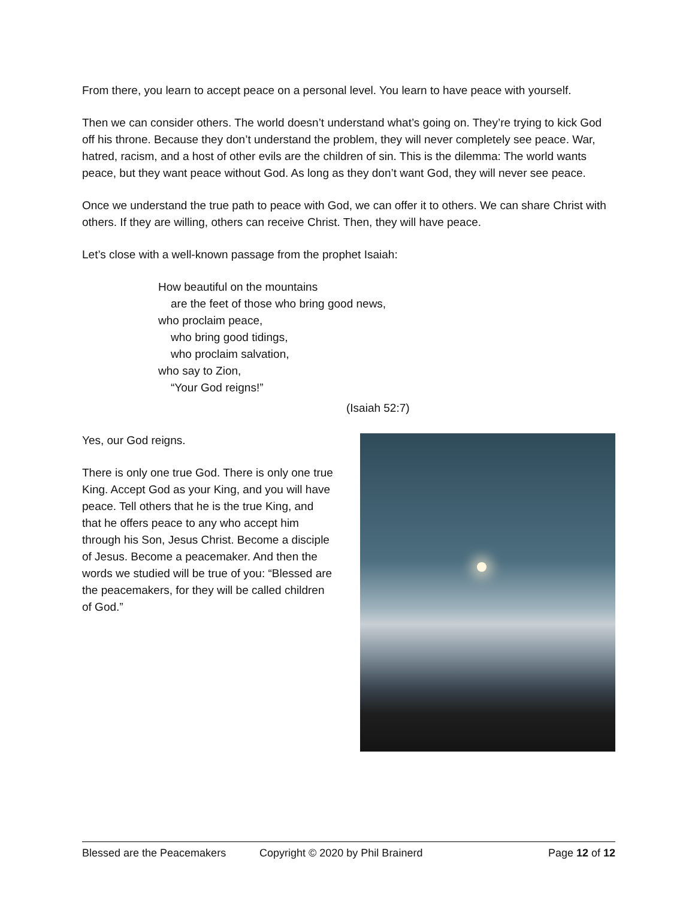From there, you learn to accept peace on a personal level. You learn to have peace with yourself.
Then we can consider others. The world doesn’t understand what’s going on. They’re trying to kick God off his throne. Because they don’t understand the problem, they will never completely see peace. War, hatred, racism, and a host of other evils are the children of sin. This is the dilemma: The world wants peace, but they want peace without God. As long as they don’t want God, they will never see peace.
Once we understand the true path to peace with God, we can offer it to others. We can share Christ with others. If they are willing, others can receive Christ. Then, they will have peace.
Let’s close with a well-known passage from the prophet Isaiah:
How beautiful on the mountains
are the feet of those who bring good news,
who proclaim peace,
who bring good tidings,
who proclaim salvation,
who say to Zion,
“Your God reigns!”
(Isaiah 52:7)
Yes, our God reigns.
There is only one true God. There is only one true King. Accept God as your King, and you will have peace. Tell others that he is the true King, and that he offers peace to any who accept him through his Son, Jesus Christ. Become a disciple of Jesus. Become a peacemaker. And then the words we studied will be true of you: “Blessed are the peacemakers, for they will be called children of God.”
Blessed are the Peacemakers Copyright © 2020 by Phil Brainerd Page 12 of 12